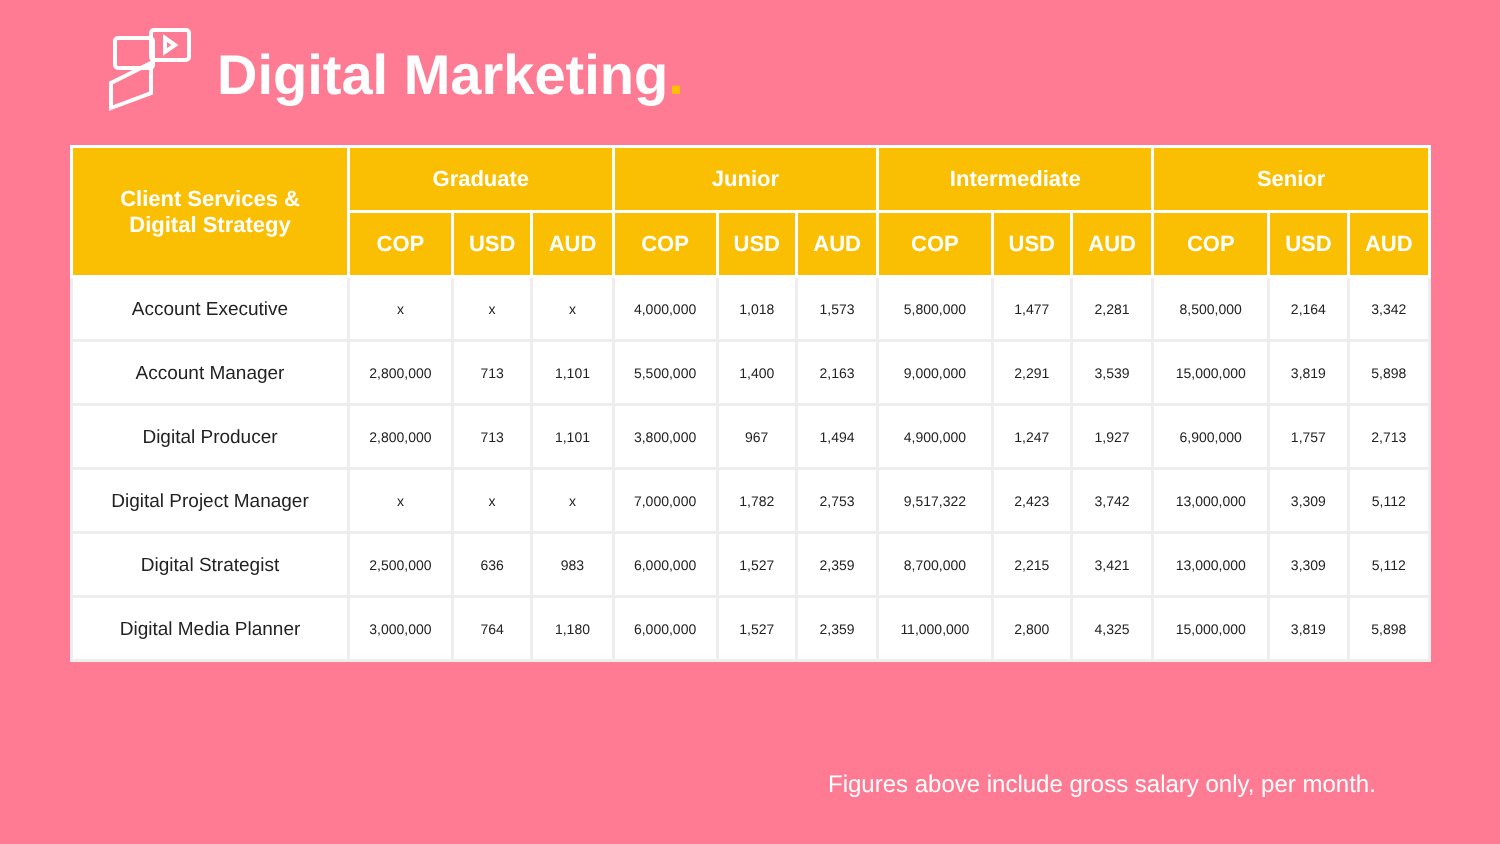Digital Marketing.
| Client Services & Digital Strategy | Graduate | | | Junior | | | Intermediate | | | Senior | | |
| --- | --- | --- | --- | --- | --- | --- | --- | --- | --- | --- | --- | --- |
| | COP | USD | AUD | COP | USD | AUD | COP | USD | AUD | COP | USD | AUD |
| Account Executive | x | x | x | 4,000,000 | 1,018 | 1,573 | 5,800,000 | 1,477 | 2,281 | 8,500,000 | 2,164 | 3,342 |
| Account Manager | 2,800,000 | 713 | 1,101 | 5,500,000 | 1,400 | 2,163 | 9,000,000 | 2,291 | 3,539 | 15,000,000 | 3,819 | 5,898 |
| Digital Producer | 2,800,000 | 713 | 1,101 | 3,800,000 | 967 | 1,494 | 4,900,000 | 1,247 | 1,927 | 6,900,000 | 1,757 | 2,713 |
| Digital Project Manager | x | x | x | 7,000,000 | 1,782 | 2,753 | 9,517,322 | 2,423 | 3,742 | 13,000,000 | 3,309 | 5,112 |
| Digital Strategist | 2,500,000 | 636 | 983 | 6,000,000 | 1,527 | 2,359 | 8,700,000 | 2,215 | 3,421 | 13,000,000 | 3,309 | 5,112 |
| Digital Media Planner | 3,000,000 | 764 | 1,180 | 6,000,000 | 1,527 | 2,359 | 11,000,000 | 2,800 | 4,325 | 15,000,000 | 3,819 | 5,898 |
Figures above include gross salary only, per month.